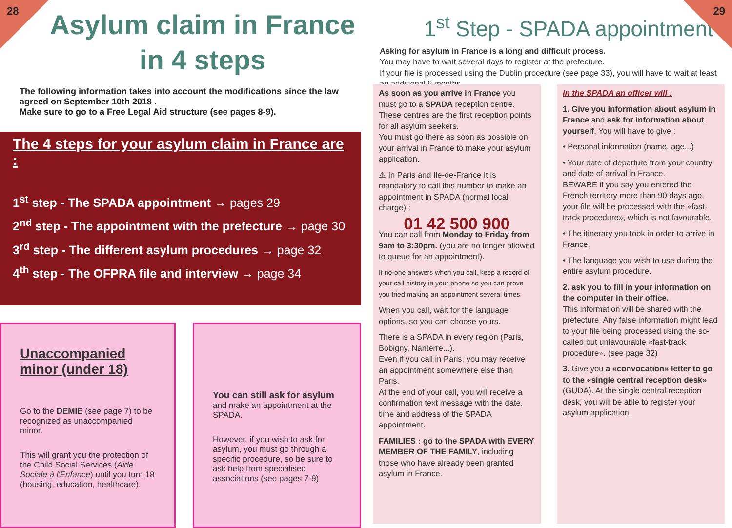28
Asylum claim in France
in 4 steps
The following information takes into account the modifications since the law agreed on September 10th 2018 .
Make sure to go to a Free Legal Aid structure (see pages 8-9).
The 4 steps for your asylum claim in France are :
1<sup>st</sup> step - The SPADA appointment → pages 29
2<sup>nd</sup> step - The appointment with the prefecture → page 30
3<sup>rd</sup> step - The different asylum procedures → page 32
4<sup>th</sup> step - The OFPRA file and interview → page 34
Unaccompanied minor (under 18)
Go to the DEMIE (see page 7) to be recognized as unaccompanied minor.
This will grant you the protection of the Child Social Services (Aide Sociale à l'Enfance) until you turn 18 (housing, education, healthcare).
You can still ask for asylum and make an appointment at the SPADA.
However, if you wish to ask for asylum, you must go through a specific procedure, so be sure to ask help from specialised associations (see pages 7-9)
29
1<sup>st</sup> Step - SPADA appointment
Asking for asylum in France is a long and difficult process.
You may have to wait several days to register at the prefecture.
If your file is processed using the Dublin procedure (see page 33), you will have to wait at least an additional 6 months.
As soon as you arrive in France you must go to a SPADA reception centre. These centres are the first reception points for all asylum seekers.
You must go there as soon as possible on your arrival in France to make your asylum application.
⚠ In Paris and Ile-de-France It is mandatory to call this number to make an appointment in SPADA (normal local charge) :
01 42 500 900
You can call from Monday to Friday from 9am to 3:30pm. (you are no longer allowed to queue for an appointment).
If no-one answers when you call, keep a record of your call history in your phone so you can prove you tried making an appointment several times.
When you call, wait for the language options, so you can choose yours.
There is a SPADA in every region (Paris, Bobigny, Nanterre...).
Even if you call in Paris, you may receive an appointment somewhere else than Paris.
At the end of your call, you will receive a confirmation text message with the date, time and address of the SPADA appointment.
FAMILIES : go to the SPADA with EVERY MEMBER OF THE FAMILY, including those who have already been granted asylum in France.
In the SPADA an officer will :
1. Give you information about asylum in France and ask for information about yourself. You will have to give :
• Personal information (name, age...)
• Your date of departure from your country and date of arrival in France.
BEWARE if you say you entered the French territory more than 90 days ago, your file will be processed with the «fast-track procedure», which is not favourable.
• The itinerary you took in order to arrive in France.
• The language you wish to use during the entire asylum procedure.
2. ask you to fill in your information on the computer in their office.
This information will be shared with the prefecture. Any false information might lead to your file being processed using the so-called but unfavourable «fast-track procedure». (see page 32)
3. Give you a «convocation» letter to go to the «single central reception desk» (GUDA). At the single central reception desk, you will be able to register your asylum application.